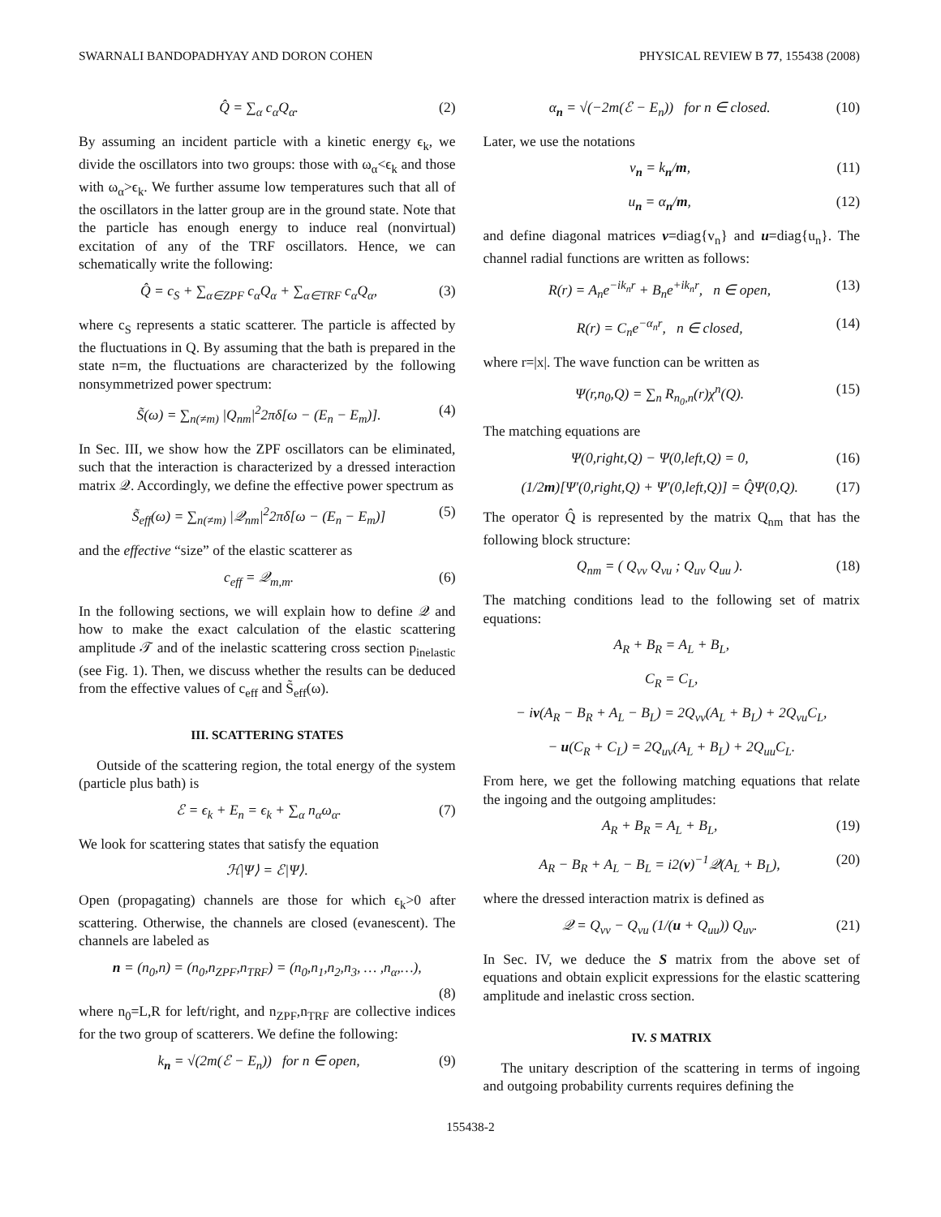SWARNALI BANDOPADHYAY AND DORON COHEN PHYSICAL REVIEW B 77, 155438 (2008)
Q̂ = ∑<sub>α</sub> c<sub>α</sub>Q<sub>α</sub>. (2)
By assuming an incident particle with a kinetic energy ϵ<sub>k</sub>, we divide the oscillators into two groups: those with ω<sub>α</sub><ϵ<sub>k</sub> and those with ω<sub>α</sub>>ϵ<sub>k</sub>. We further assume low temperatures such that all of the oscillators in the latter group are in the ground state. Note that the particle has enough energy to induce real (nonvirtual) excitation of any of the TRF oscillators. Hence, we can schematically write the following:
Q̂ = c<sub>S</sub> + ∑<sub>α∈ZPF</sub> c<sub>α</sub>Q<sub>α</sub> + ∑<sub>α∈TRF</sub> c<sub>α</sub>Q<sub>α</sub>, (3)
where c<sub>S</sub> represents a static scatterer. The particle is affected by the fluctuations in Q. By assuming that the bath is prepared in the state n=m, the fluctuations are characterized by the following nonsymmetrized power spectrum:
S̃(ω) = ∑<sub>n(≠m)</sub> |Q<sub>nm</sub>|<sup>2</sup>2πδ[ω − (E<sub>n</sub> − E<sub>m</sub>)]. (4)
In Sec. III, we show how the ZPF oscillators can be eliminated, such that the interaction is characterized by a dressed interaction matrix 𝒬. Accordingly, we define the effective power spectrum as
S̃<sub>eff</sub>(ω) = ∑<sub>n(≠m)</sub> |𝒬<sub>nm</sub>|<sup>2</sup>2πδ[ω − (E<sub>n</sub> − E<sub>m</sub>)] (5)
and the effective “size” of the elastic scatterer as
c<sub>eff</sub> = 𝒬<sub>m,m</sub>. (6)
In the following sections, we will explain how to define 𝒬 and how to make the exact calculation of the elastic scattering amplitude 𝒯 and of the inelastic scattering cross section p<sub>inelastic</sub> (see Fig. 1). Then, we discuss whether the results can be deduced from the effective values of c<sub>eff</sub> and S̃<sub>eff</sub>(ω).
III. SCATTERING STATES
Outside of the scattering region, the total energy of the system (particle plus bath) is
ℰ = ϵ<sub>k</sub> + E<sub>n</sub> = ϵ<sub>k</sub> + ∑<sub>α</sub> n<sub>α</sub>ω<sub>α</sub>. (7)
We look for scattering states that satisfy the equation
ℋ|Ψ⟩ = ℰ|Ψ⟩.
Open (propagating) channels are those for which ϵ<sub>k</sub>>0 after scattering. Otherwise, the channels are closed (evanescent). The channels are labeled as
n = (n<sub>0</sub>,n) = (n<sub>0</sub>,n<sub>ZPF</sub>,n<sub>TRF</sub>) = (n<sub>0</sub>,n<sub>1</sub>,n<sub>2</sub>,n<sub>3</sub>, … ,n<sub>α</sub>,…),
(8)
where n<sub>0</sub>=L,R for left/right, and n<sub>ZPF</sub>,n<sub>TRF</sub> are collective indices for the two group of scatterers. We define the following:
k<sub>n</sub> = √(2m(ℰ − E<sub>n</sub>)) for n ∈ open, (9)
α<sub>n</sub> = √(−2m(ℰ − E<sub>n</sub>)) for n ∈ closed. (10)
Later, we use the notations
v<sub>n</sub> = k<sub>n</sub>/m, (11)
u<sub>n</sub> = α<sub>n</sub>/m, (12)
and define diagonal matrices v=diag{v<sub>n</sub>} and u=diag{u<sub>n</sub>}. The channel radial functions are written as follows:
R(r) = A<sub>n</sub>e<sup>−ik<sub>n</sub>r</sup> + B<sub>n</sub>e<sup>+ik<sub>n</sub>r</sup>, n ∈ open, (13)
R(r) = C<sub>n</sub>e<sup>−α<sub>n</sub>r</sup>, n ∈ closed, (14)
where r=|x|. The wave function can be written as
Ψ(r,n<sub>0</sub>,Q) = ∑<sub>n</sub> R<sub>n<sub>0</sub>,n</sub>(r)χ<sup>n</sup>(Q). (15)
The matching equations are
Ψ(0,right,Q) − Ψ(0,left,Q) = 0, (16)
(1/2m)[Ψ′(0,right,Q) + Ψ′(0,left,Q)] = Q̂Ψ(0,Q). (17)
The operator Q̂ is represented by the matrix Q<sub>nm</sub> that has the following block structure:
Q<sub>nm</sub> = ( Q<sub>vv</sub> Q<sub>vu</sub> ; Q<sub>uv</sub> Q<sub>uu</sub> ). (18)
The matching conditions lead to the following set of matrix equations:
A<sub>R</sub> + B<sub>R</sub> = A<sub>L</sub> + B<sub>L</sub>,
C<sub>R</sub> = C<sub>L</sub>,
− iv(A<sub>R</sub> − B<sub>R</sub> + A<sub>L</sub> − B<sub>L</sub>) = 2Q<sub>vv</sub>(A<sub>L</sub> + B<sub>L</sub>) + 2Q<sub>vu</sub>C<sub>L</sub>,
− u(C<sub>R</sub> + C<sub>L</sub>) = 2Q<sub>uv</sub>(A<sub>L</sub> + B<sub>L</sub>) + 2Q<sub>uu</sub>C<sub>L</sub>.
From here, we get the following matching equations that relate the ingoing and the outgoing amplitudes:
A<sub>R</sub> + B<sub>R</sub> = A<sub>L</sub> + B<sub>L</sub>, (19)
A<sub>R</sub> − B<sub>R</sub> + A<sub>L</sub> − B<sub>L</sub> = i2(v)<sup>−1</sup>𝒬(A<sub>L</sub> + B<sub>L</sub>), (20)
where the dressed interaction matrix is defined as
𝒬 = Q<sub>vv</sub> − Q<sub>vu</sub> (1/(u + Q<sub>uu</sub>)) Q<sub>uv</sub>. (21)
In Sec. IV, we deduce the S matrix from the above set of equations and obtain explicit expressions for the elastic scattering amplitude and inelastic cross section.
IV. S MATRIX
The unitary description of the scattering in terms of ingoing and outgoing probability currents requires defining the
155438-2